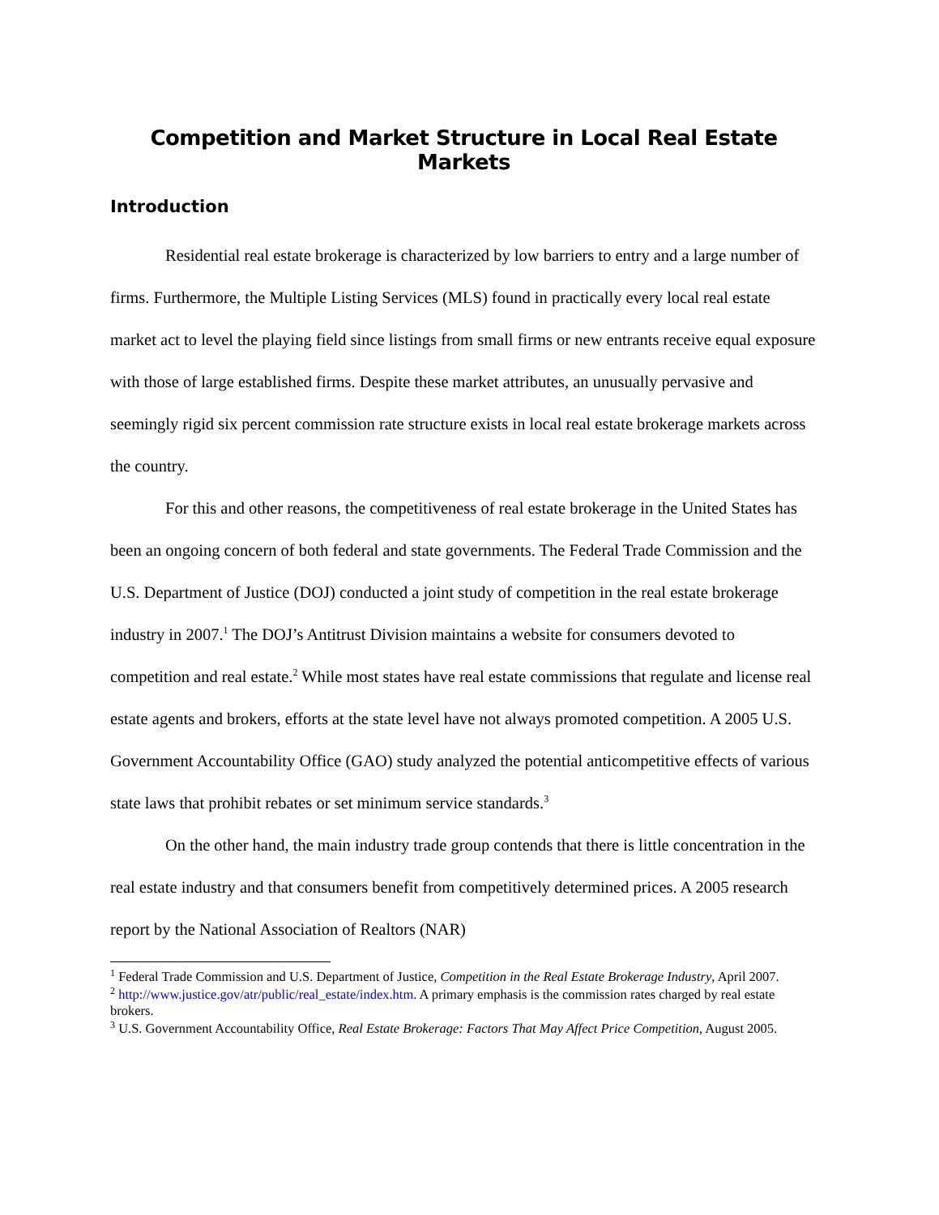Competition and Market Structure in Local Real Estate Markets
Introduction
Residential real estate brokerage is characterized by low barriers to entry and a large number of firms. Furthermore, the Multiple Listing Services (MLS) found in practically every local real estate market act to level the playing field since listings from small firms or new entrants receive equal exposure with those of large established firms. Despite these market attributes, an unusually pervasive and seemingly rigid six percent commission rate structure exists in local real estate brokerage markets across the country.
For this and other reasons, the competitiveness of real estate brokerage in the United States has been an ongoing concern of both federal and state governments. The Federal Trade Commission and the U.S. Department of Justice (DOJ) conducted a joint study of competition in the real estate brokerage industry in 2007.<sup>1</sup> The DOJ’s Antitrust Division maintains a website for consumers devoted to competition and real estate.<sup>2</sup> While most states have real estate commissions that regulate and license real estate agents and brokers, efforts at the state level have not always promoted competition. A 2005 U.S. Government Accountability Office (GAO) study analyzed the potential anticompetitive effects of various state laws that prohibit rebates or set minimum service standards.<sup>3</sup>
On the other hand, the main industry trade group contends that there is little concentration in the real estate industry and that consumers benefit from competitively determined prices. A 2005 research report by the National Association of Realtors (NAR)
<sup>1</sup> Federal Trade Commission and U.S. Department of Justice, Competition in the Real Estate Brokerage Industry, April 2007.
<sup>2</sup> http://www.justice.gov/atr/public/real_estate/index.htm. A primary emphasis is the commission rates charged by real estate brokers.
<sup>3</sup> U.S. Government Accountability Office, Real Estate Brokerage: Factors That May Affect Price Competition, August 2005.